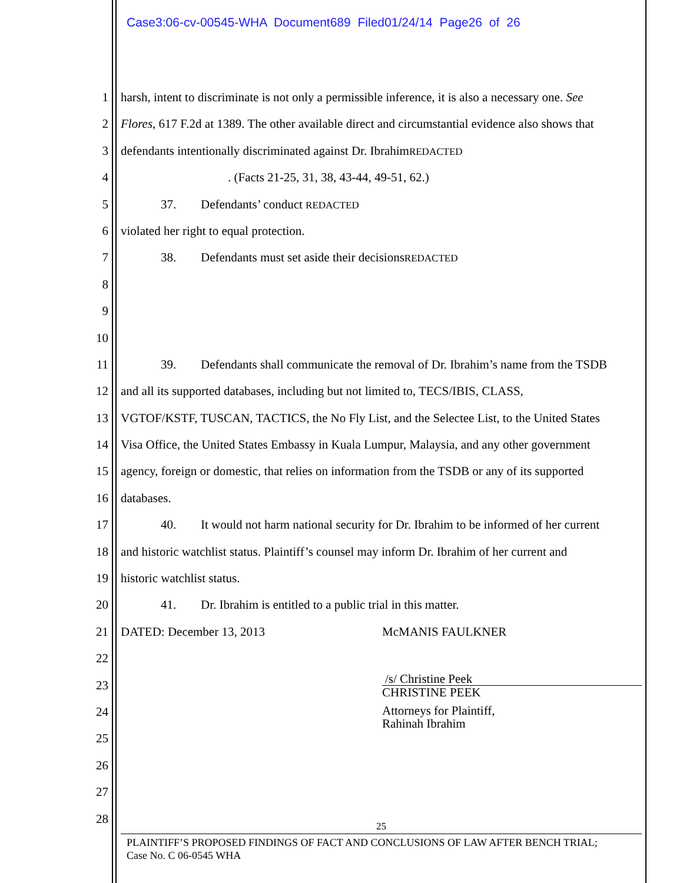Case3:06-cv-00545-WHA Document689 Filed01/24/14 Page26 of 26
1 harsh, intent to discriminate is not only a permissible inference, it is also a necessary one. See
2 Flores, 617 F.2d at 1389. The other available direct and circumstantial evidence also shows that
3 defendants intentionally discriminated against Dr. IbrahimREDACTED
4 . (Facts 21-25, 31, 38, 43-44, 49-51, 62.)
5 37. Defendants’ conduct REDACTED
6 violated her right to equal protection.
7 38. Defendants must set aside their decisionsREDACTED
8
9
10
11 39. Defendants shall communicate the removal of Dr. Ibrahim’s name from the TSDB
12 and all its supported databases, including but not limited to, TECS/IBIS, CLASS,
13 VGTOF/KSTF, TUSCAN, TACTICS, the No Fly List, and the Selectee List, to the United States
14 Visa Office, the United States Embassy in Kuala Lumpur, Malaysia, and any other government
15 agency, foreign or domestic, that relies on information from the TSDB or any of its supported
16 databases.
17 40. It would not harm national security for Dr. Ibrahim to be informed of her current
18 and historic watchlist status. Plaintiff’s counsel may inform Dr. Ibrahim of her current and
19 historic watchlist status.
20 41. Dr. Ibrahim is entitled to a public trial in this matter.
21 DATED: December 13, 2013 McMANIS FAULKNER
22
23
/s/ Christine Peek
CHRISTINE PEEK
24
25
Attorneys for Plaintiff,
Rahinah Ibrahim
26
27
28
25
PLAINTIFF’S PROPOSED FINDINGS OF FACT AND CONCLUSIONS OF LAW AFTER BENCH TRIAL;
Case No. C 06-0545 WHA